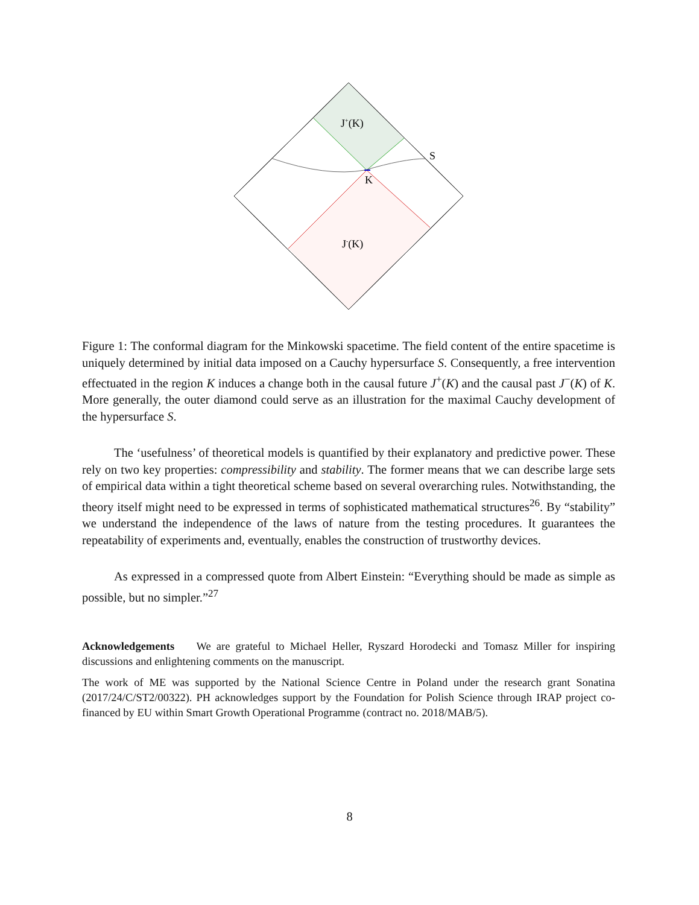J+(K)
J-(K)
S
K
Figure 1: The conformal diagram for the Minkowski spacetime. The field content of the entire spacetime is uniquely determined by initial data imposed on a Cauchy hypersurface S. Consequently, a free intervention effectuated in the region K induces a change both in the causal future J<sup>+</sup>(K) and the causal past J<sup>−</sup>(K) of K. More generally, the outer diamond could serve as an illustration for the maximal Cauchy development of the hypersurface S.
The ‘usefulness’ of theoretical models is quantified by their explanatory and predictive power. These rely on two key properties: compressibility and stability. The former means that we can describe large sets of empirical data within a tight theoretical scheme based on several overarching rules. Notwithstanding, the theory itself might need to be expressed in terms of sophisticated mathematical structures<sup>26</sup>. By “stability” we understand the independence of the laws of nature from the testing procedures. It guarantees the repeatability of experiments and, eventually, enables the construction of trustworthy devices.
As expressed in a compressed quote from Albert Einstein: “Everything should be made as simple as possible, but no simpler.”<sup>27</sup>
Acknowledgements We are grateful to Michael Heller, Ryszard Horodecki and Tomasz Miller for inspiring discussions and enlightening comments on the manuscript.
The work of ME was supported by the National Science Centre in Poland under the research grant Sonatina (2017/24/C/ST2/00322). PH acknowledges support by the Foundation for Polish Science through IRAP project co-financed by EU within Smart Growth Operational Programme (contract no. 2018/MAB/5).
8